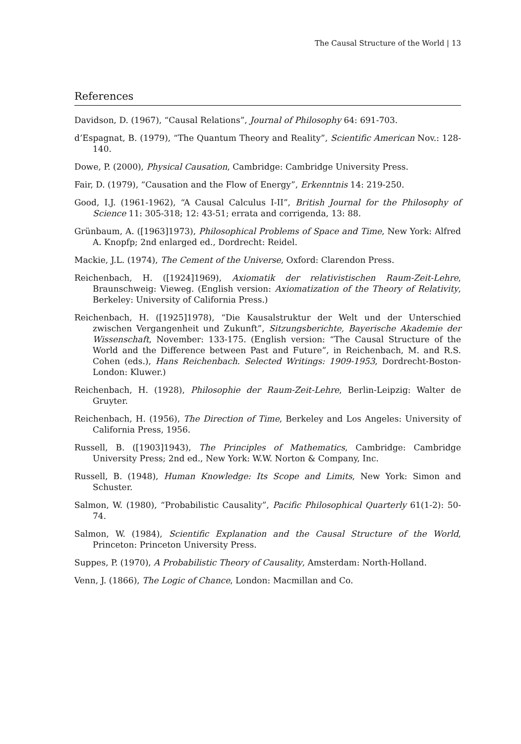The Causal Structure of the World | 13
References
Davidson, D. (1967), “Causal Relations”, Journal of Philosophy 64: 691-703.
d’Espagnat, B. (1979), “The Quantum Theory and Reality”, Scientific American Nov.: 128-140.
Dowe, P. (2000), Physical Causation, Cambridge: Cambridge University Press.
Fair, D. (1979), “Causation and the Flow of Energy”, Erkenntnis 14: 219-250.
Good, I.J. (1961-1962), “A Causal Calculus I-II”, British Journal for the Philosophy of Science 11: 305-318; 12: 43-51; errata and corrigenda, 13: 88.
Grünbaum, A. ([1963]1973), Philosophical Problems of Space and Time, New York: Alfred A. Knopfp; 2nd enlarged ed., Dordrecht: Reidel.
Mackie, J.L. (1974), The Cement of the Universe, Oxford: Clarendon Press.
Reichenbach, H. ([1924]1969), Axiomatik der relativistischen Raum-Zeit-Lehre, Braunschweig: Vieweg. (English version: Axiomatization of the Theory of Relativity, Berkeley: University of California Press.)
Reichenbach, H. ([1925]1978), “Die Kausalstruktur der Welt und der Unterschied zwischen Vergangenheit und Zukunft”, Sitzungsberichte, Bayerische Akademie der Wissenschaft, November: 133-175. (English version: “The Causal Structure of the World and the Difference between Past and Future”, in Reichenbach, M. and R.S. Cohen (eds.), Hans Reichenbach. Selected Writings: 1909-1953, Dordrecht-Boston-London: Kluwer.)
Reichenbach, H. (1928), Philosophie der Raum-Zeit-Lehre, Berlin-Leipzig: Walter de Gruyter.
Reichenbach, H. (1956), The Direction of Time, Berkeley and Los Angeles: University of California Press, 1956.
Russell, B. ([1903]1943), The Principles of Mathematics, Cambridge: Cambridge University Press; 2nd ed., New York: W.W. Norton & Company, Inc.
Russell, B. (1948), Human Knowledge: Its Scope and Limits, New York: Simon and Schuster.
Salmon, W. (1980), “Probabilistic Causality”, Pacific Philosophical Quarterly 61(1-2): 50-74.
Salmon, W. (1984), Scientific Explanation and the Causal Structure of the World, Princeton: Princeton University Press.
Suppes, P. (1970), A Probabilistic Theory of Causality, Amsterdam: North-Holland.
Venn, J. (1866), The Logic of Chance, London: Macmillan and Co.